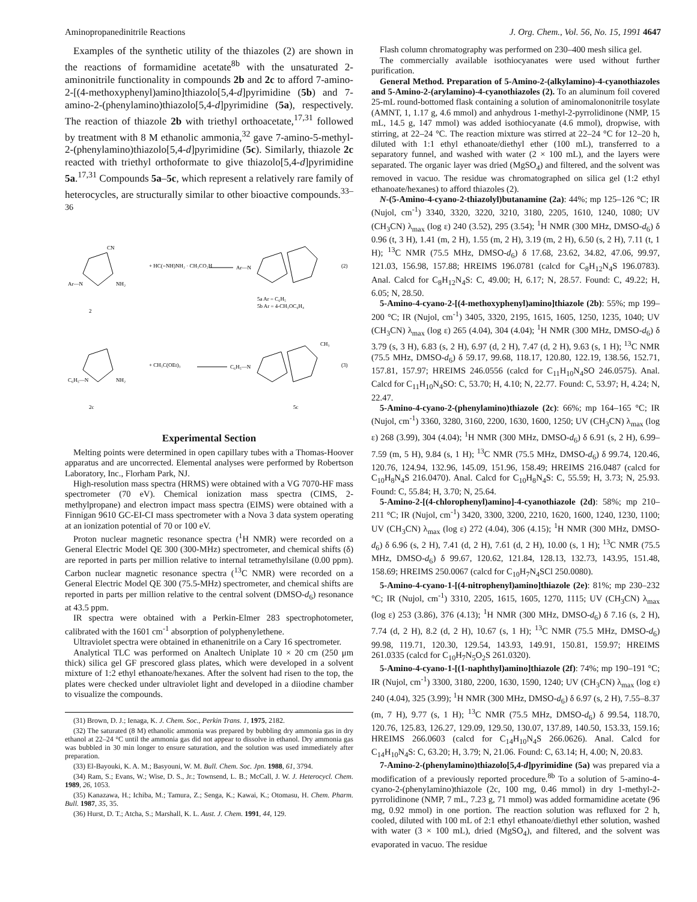Aminopropanedinitrile Reactions J. Org. Chem., Vol. 56, No. 15, 1991 4647
Examples of the synthetic utility of the thiazoles (2) are shown in the reactions of formamidine acetate<sup>8b</sup> with the unsaturated 2-aminonitrile functionality in compounds 2b and 2c to afford 7-amino-2-[(4-methoxyphenyl)amino]thiazolo[5,4-d]pyrimidine (5b) and 7-amino-2-(phenylamino)thiazolo[5,4-d]pyrimidine (5a), respectively. The reaction of thiazole 2b with triethyl orthoacetate,<sup>17,31</sup> followed by treatment with 8 M ethanolic ammonia,<sup>32</sup> gave 7-amino-5-methyl-2-(phenylamino)thiazolo[5,4-d]pyrimidine (5c). Similarly, thiazole 2c reacted with triethyl orthoformate to give thiazolo[5,4-d]pyrimidine 5a.<sup>17,31</sup> Compounds 5a–5c, which represent a relatively rare family of heterocycles, are structurally similar to other bioactive compounds.<sup>33–36</sup>
Ar—N
2
CN
NH₂
+ HC(=NH)NH₂ · CH₃CO₂H
Ar—N
(2)
5a Ar = C₆H₅
5b Ar = 4-CH₃OC₆H₄
C₆H₅—N
2c
NH₂
+ CH₃C(OEt)₃
C₆H₅—N
CH₃
(3)
5c
Experimental Section
Melting points were determined in open capillary tubes with a Thomas-Hoover apparatus and are uncorrected. Elemental analyses were performed by Robertson Laboratory, Inc., Florham Park, NJ.
High-resolution mass spectra (HRMS) were obtained with a VG 7070-HF mass spectrometer (70 eV). Chemical ionization mass spectra (CIMS, 2-methylpropane) and electron impact mass spectra (EIMS) were obtained with a Finnigan 9610 GC-EI-CI mass spectrometer with a Nova 3 data system operating at an ionization potential of 70 or 100 eV.
Proton nuclear magnetic resonance spectra (<sup>1</sup>H NMR) were recorded on a General Electric Model QE 300 (300-MHz) spectrometer, and chemical shifts (δ) are reported in parts per million relative to internal tetramethylsilane (0.00 ppm). Carbon nuclear magnetic resonance spectra (<sup>13</sup>C NMR) were recorded on a General Electric Model QE 300 (75.5-MHz) spectrometer, and chemical shifts are reported in parts per million relative to the central solvent (DMSO-d<sub>6</sub>) resonance at 43.5 ppm.
IR spectra were obtained with a Perkin-Elmer 283 spectrophotometer, calibrated with the 1601 cm<sup>-1</sup> absorption of polyphenylethene.
Ultraviolet spectra were obtained in ethanenitrile on a Cary 16 spectrometer.
Analytical TLC was performed on Analtech Uniplate 10 × 20 cm (250 μm thick) silica gel GF prescored glass plates, which were developed in a solvent mixture of 1:2 ethyl ethanoate/hexanes. After the solvent had risen to the top, the plates were checked under ultraviolet light and developed in a diiodine chamber to visualize the compounds.
(31) Brown, D. J.; Ienaga, K. J. Chem. Soc., Perkin Trans. 1, 1975, 2182.
(32) The saturated (8 M) ethanolic ammonia was prepared by bubbling dry ammonia gas in dry ethanol at 22–24 °C until the ammonia gas did not appear to dissolve in ethanol. Dry ammonia gas was bubbled in 30 min longer to ensure saturation, and the solution was used immediately after preparation.
(33) El-Bayouki, K. A. M.; Basyouni, W. M. Bull. Chem. Soc. Jpn. 1988, 61, 3794.
(34) Ram, S.; Evans, W.; Wise, D. S., Jr.; Townsend, L. B.; McCall, J. W. J. Heterocycl. Chem. 1989, 26, 1053.
(35) Kanazawa, H.; Ichiba, M.; Tamura, Z.; Senga, K.; Kawai, K.; Otomasu, H. Chem. Pharm. Bull. 1987, 35, 35.
(36) Hurst, D. T.; Atcha, S.; Marshall, K. L. Aust. J. Chem. 1991, 44, 129.
Flash column chromatography was performed on 230–400 mesh silica gel.
The commercially available isothiocyanates were used without further purification.
General Method. Preparation of 5-Amino-2-(alkylamino)-4-cyanothiazoles and 5-Amino-2-(arylamino)-4-cyanothiazoles (2). To an aluminum foil covered 25-mL round-bottomed flask containing a solution of aminomalononitrile tosylate (AMNT, 1, 1.17 g, 4.6 mmol) and anhydrous 1-methyl-2-pyrrolidinone (NMP, 15 mL, 14.5 g, 147 mmol) was added isothiocyanate (4.6 mmol), dropwise, with stirring, at 22–24 °C. The reaction mixture was stirred at 22–24 °C for 12–20 h, diluted with 1:1 ethyl ethanoate/diethyl ether (100 mL), transferred to a separatory funnel, and washed with water (2 × 100 mL), and the layers were separated. The organic layer was dried (MgSO<sub>4</sub>) and filtered, and the solvent was removed in vacuo. The residue was chromatographed on silica gel (1:2 ethyl ethanoate/hexanes) to afford thiazoles (2).
N-(5-Amino-4-cyano-2-thiazolyl)butanamine (2a): 44%; mp 125–126 °C; IR (Nujol, cm<sup>-1</sup>) 3340, 3320, 3220, 3210, 3180, 2205, 1610, 1240, 1080; UV (CH<sub>3</sub>CN) λ<sub>max</sub> (log ε) 240 (3.52), 295 (3.54); <sup>1</sup>H NMR (300 MHz, DMSO-d<sub>6</sub>) δ 0.96 (t, 3 H), 1.41 (m, 2 H), 1.55 (m, 2 H), 3.19 (m, 2 H), 6.50 (s, 2 H), 7.11 (t, 1 H); <sup>13</sup>C NMR (75.5 MHz, DMSO-d<sub>6</sub>) δ 17.68, 23.62, 34.82, 47.06, 99.97, 121.03, 156.98, 157.88; HREIMS 196.0781 (calcd for C<sub>8</sub>H<sub>12</sub>N<sub>4</sub>S 196.0783). Anal. Calcd for C<sub>8</sub>H<sub>12</sub>N<sub>4</sub>S: C, 49.00; H, 6.17; N, 28.57. Found: C, 49.22; H, 6.05; N, 28.50.
5-Amino-4-cyano-2-[(4-methoxyphenyl)amino]thiazole (2b): 55%; mp 199–200 °C; IR (Nujol, cm<sup>-1</sup>) 3405, 3320, 2195, 1615, 1605, 1250, 1235, 1040; UV (CH<sub>3</sub>CN) λ<sub>max</sub> (log ε) 265 (4.04), 304 (4.04); <sup>1</sup>H NMR (300 MHz, DMSO-d<sub>6</sub>) δ 3.79 (s, 3 H), 6.83 (s, 2 H), 6.97 (d, 2 H), 7.47 (d, 2 H), 9.63 (s, 1 H); <sup>13</sup>C NMR (75.5 MHz, DMSO-d<sub>6</sub>) δ 59.17, 99.68, 118.17, 120.80, 122.19, 138.56, 152.71, 157.81, 157.97; HREIMS 246.0556 (calcd for C<sub>11</sub>H<sub>10</sub>N<sub>4</sub>SO 246.0575). Anal. Calcd for C<sub>11</sub>H<sub>10</sub>N<sub>4</sub>SO: C, 53.70; H, 4.10; N, 22.77. Found: C, 53.97; H, 4.24; N, 22.47.
5-Amino-4-cyano-2-(phenylamino)thiazole (2c): 66%; mp 164–165 °C; IR (Nujol, cm<sup>-1</sup>) 3360, 3280, 3160, 2200, 1630, 1600, 1250; UV (CH<sub>3</sub>CN) λ<sub>max</sub> (log ε) 268 (3.99), 304 (4.04); <sup>1</sup>H NMR (300 MHz, DMSO-d<sub>6</sub>) δ 6.91 (s, 2 H), 6.99–7.59 (m, 5 H), 9.84 (s, 1 H); <sup>13</sup>C NMR (75.5 MHz, DMSO-d<sub>6</sub>) δ 99.74, 120.46, 120.76, 124.94, 132.96, 145.09, 151.96, 158.49; HREIMS 216.0487 (calcd for C<sub>10</sub>H<sub>8</sub>N<sub>4</sub>S 216.0470). Anal. Calcd for C<sub>10</sub>H<sub>8</sub>N<sub>4</sub>S: C, 55.59; H, 3.73; N, 25.93. Found: C, 55.84; H, 3.70; N, 25.64.
5-Amino-2-[(4-chlorophenyl)amino]-4-cyanothiazole (2d): 58%; mp 210–211 °C; IR (Nujol, cm<sup>-1</sup>) 3420, 3300, 3200, 2210, 1620, 1600, 1240, 1230, 1100; UV (CH<sub>3</sub>CN) λ<sub>max</sub> (log ε) 272 (4.04), 306 (4.15); <sup>1</sup>H NMR (300 MHz, DMSO-d<sub>6</sub>) δ 6.96 (s, 2 H), 7.41 (d, 2 H), 7.61 (d, 2 H), 10.00 (s, 1 H); <sup>13</sup>C NMR (75.5 MHz, DMSO-d<sub>6</sub>) δ 99.67, 120.62, 121.84, 128.13, 132.73, 143.95, 151.48, 158.69; HREIMS 250.0067 (calcd for C<sub>10</sub>H<sub>7</sub>N<sub>4</sub>SCl 250.0080).
5-Amino-4-cyano-1-[(4-nitrophenyl)amino]thiazole (2e): 81%; mp 230–232 °C; IR (Nujol, cm<sup>-1</sup>) 3310, 2205, 1615, 1605, 1270, 1115; UV (CH<sub>3</sub>CN) λ<sub>max</sub> (log ε) 253 (3.86), 376 (4.13); <sup>1</sup>H NMR (300 MHz, DMSO-d<sub>6</sub>) δ 7.16 (s, 2 H), 7.74 (d, 2 H), 8.2 (d, 2 H), 10.67 (s, 1 H); <sup>13</sup>C NMR (75.5 MHz, DMSO-d<sub>6</sub>) 99.98, 119.71, 120.30, 129.54, 143.93, 149.91, 150.81, 159.97; HREIMS 261.0335 (calcd for C<sub>10</sub>H<sub>7</sub>N<sub>5</sub>O<sub>2</sub>S 261.0320).
5-Amino-4-cyano-1-[(1-naphthyl)amino]thiazole (2f): 74%; mp 190–191 °C; IR (Nujol, cm<sup>-1</sup>) 3300, 3180, 2200, 1630, 1590, 1240; UV (CH<sub>3</sub>CN) λ<sub>max</sub> (log ε) 240 (4.04), 325 (3.99); <sup>1</sup>H NMR (300 MHz, DMSO-d<sub>6</sub>) δ 6.97 (s, 2 H), 7.55–8.37 (m, 7 H), 9.77 (s, 1 H); <sup>13</sup>C NMR (75.5 MHz, DMSO-d<sub>6</sub>) δ 99.54, 118.70, 120.76, 125.83, 126.27, 129.09, 129.50, 130.07, 137.89, 140.50, 153.33, 159.16; HREIMS 266.0603 (calcd for C<sub>14</sub>H<sub>10</sub>N<sub>4</sub>S 266.0626). Anal. Calcd for C<sub>14</sub>H<sub>10</sub>N<sub>4</sub>S: C, 63.20; H, 3.79; N, 21.06. Found: C, 63.14; H, 4.00; N, 20.83.
7-Amino-2-(phenylamino)thiazolo[5,4-d]pyrimidine (5a) was prepared via a modification of a previously reported procedure.<sup>8b</sup> To a solution of 5-amino-4-cyano-2-(phenylamino)thiazole (2c, 100 mg, 0.46 mmol) in dry 1-methyl-2-pyrrolidinone (NMP, 7 mL, 7.23 g, 71 mmol) was added formamidine acetate (96 mg, 0.92 mmol) in one portion. The reaction solution was refluxed for 2 h, cooled, diluted with 100 mL of 2:1 ethyl ethanoate/diethyl ether solution, washed with water (3 × 100 mL), dried (MgSO<sub>4</sub>), and filtered, and the solvent was evaporated in vacuo. The residue